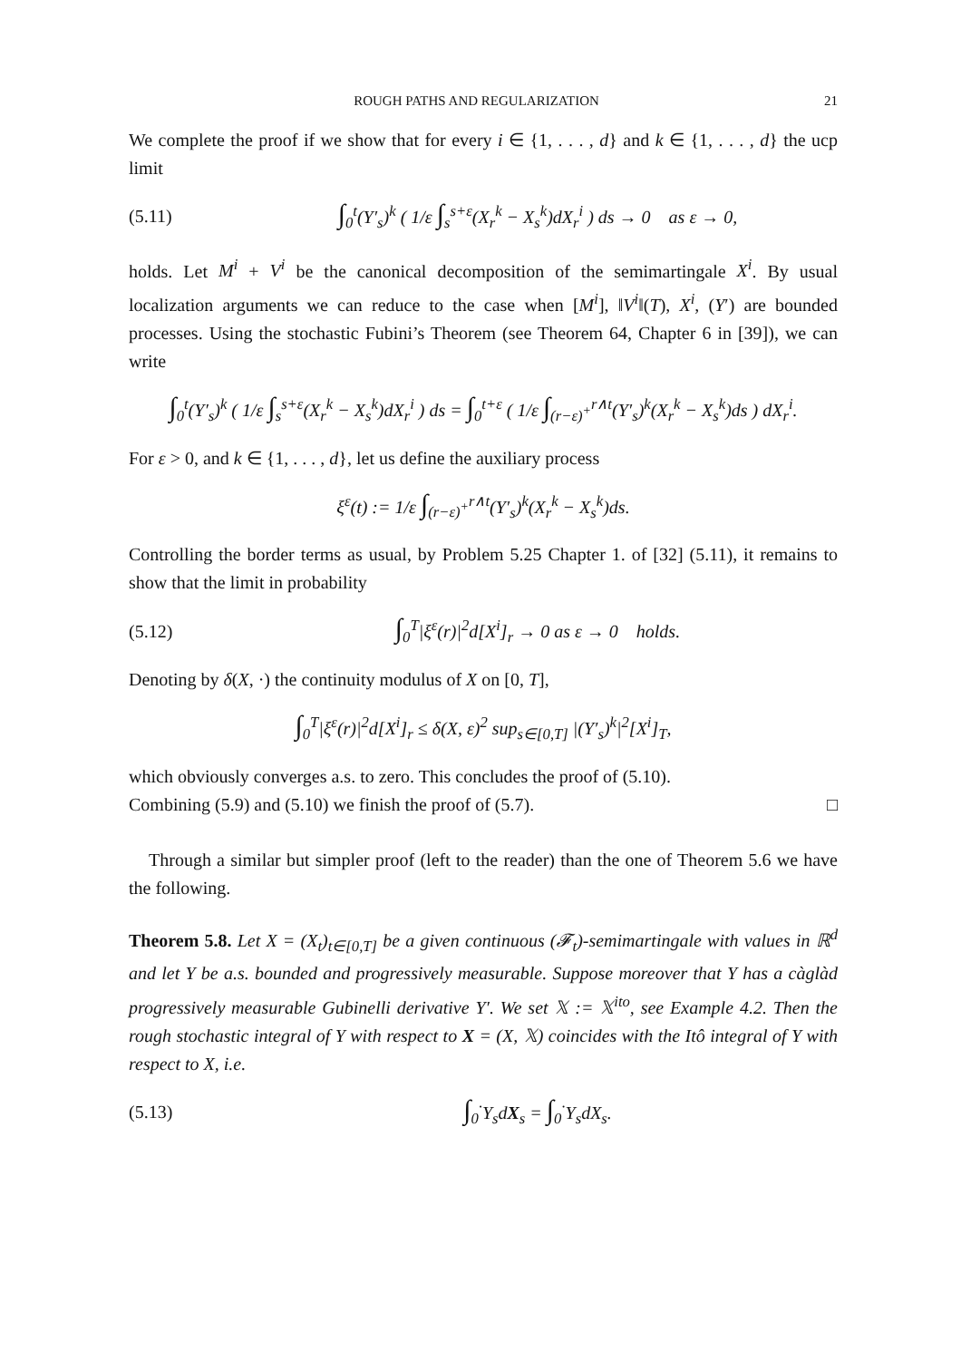ROUGH PATHS AND REGULARIZATION 21
We complete the proof if we show that for every i ∈ {1, . . . , d} and k ∈ {1, . . . , d} the ucp limit
(5.11) ∫<sub>0</sub><sup>t</sup>(Y′<sub>s</sub>)<sup>k</sup> ( 1/ε ∫<sub>s</sub><sup>s+ε</sup>(X<sub>r</sub><sup>k</sup> − X<sub>s</sub><sup>k</sup>)dX<sub>r</sub><sup>i</sup> ) ds → 0 as ε → 0,
holds. Let M<sup>i</sup> + V<sup>i</sup> be the canonical decomposition of the semimartingale X<sup>i</sup>. By usual localization arguments we can reduce to the case when [M<sup>i</sup>], ‖V<sup>i</sup>‖(T), X<sup>i</sup>, (Y′) are bounded processes. Using the stochastic Fubini’s Theorem (see Theorem 64, Chapter 6 in [39]), we can write
∫<sub>0</sub><sup>t</sup>(Y′<sub>s</sub>)<sup>k</sup> ( 1/ε ∫<sub>s</sub><sup>s+ε</sup>(X<sub>r</sub><sup>k</sup> − X<sub>s</sub><sup>k</sup>)dX<sub>r</sub><sup>i</sup> ) ds = ∫<sub>0</sub><sup>t+ε</sup> ( 1/ε ∫<sub>(r−ε)<sup>+</sup></sub><sup>r∧t</sup>(Y′<sub>s</sub>)<sup>k</sup>(X<sub>r</sub><sup>k</sup> − X<sub>s</sub><sup>k</sup>)ds ) dX<sub>r</sub><sup>i</sup>.
For ε > 0, and k ∈ {1, . . . , d}, let us define the auxiliary process
ξ<sup>ε</sup>(t) := 1/ε ∫<sub>(r−ε)<sup>+</sup></sub><sup>r∧t</sup>(Y′<sub>s</sub>)<sup>k</sup>(X<sub>r</sub><sup>k</sup> − X<sub>s</sub><sup>k</sup>)ds.
Controlling the border terms as usual, by Problem 5.25 Chapter 1. of [32] (5.11), it remains to show that the limit in probability
(5.12) ∫<sub>0</sub><sup>T</sup>|ξ<sup>ε</sup>(r)|<sup>2</sup>d[X<sup>i</sup>]<sub>r</sub> → 0 as ε → 0 holds.
Denoting by δ(X, ·) the continuity modulus of X on [0, T],
∫<sub>0</sub><sup>T</sup>|ξ<sup>ε</sup>(r)|<sup>2</sup>d[X<sup>i</sup>]<sub>r</sub> ≤ δ(X, ε)<sup>2</sup> sup<sub>s∈[0,T]</sub> |(Y′<sub>s</sub>)<sup>k</sup>|<sup>2</sup>[X<sup>i</sup>]<sub>T</sub>,
which obviously converges a.s. to zero. This concludes the proof of (5.10).
Combining (5.9) and (5.10) we finish the proof of (5.7). □
Through a similar but simpler proof (left to the reader) than the one of Theorem 5.6 we have the following.
Theorem 5.8. Let X = (X<sub>t</sub>)<sub>t∈[0,T]</sub> be a given continuous (𝓕<sub>t</sub>)-semimartingale with values in ℝ<sup>d</sup> and let Y be a.s. bounded and progressively measurable. Suppose moreover that Y has a càglàd progressively measurable Gubinelli derivative Y′. We set 𝕏 := 𝕏<sup>ito</sup>, see Example 4.2. Then the rough stochastic integral of Y with respect to X = (X, 𝕏) coincides with the Itô integral of Y with respect to X, i.e.
(5.13) ∫<sub>0</sub><sup>·</sup>Y<sub>s</sub>dX<sub>s</sub> = ∫<sub>0</sub><sup>·</sup>Y<sub>s</sub>dX<sub>s</sub>.